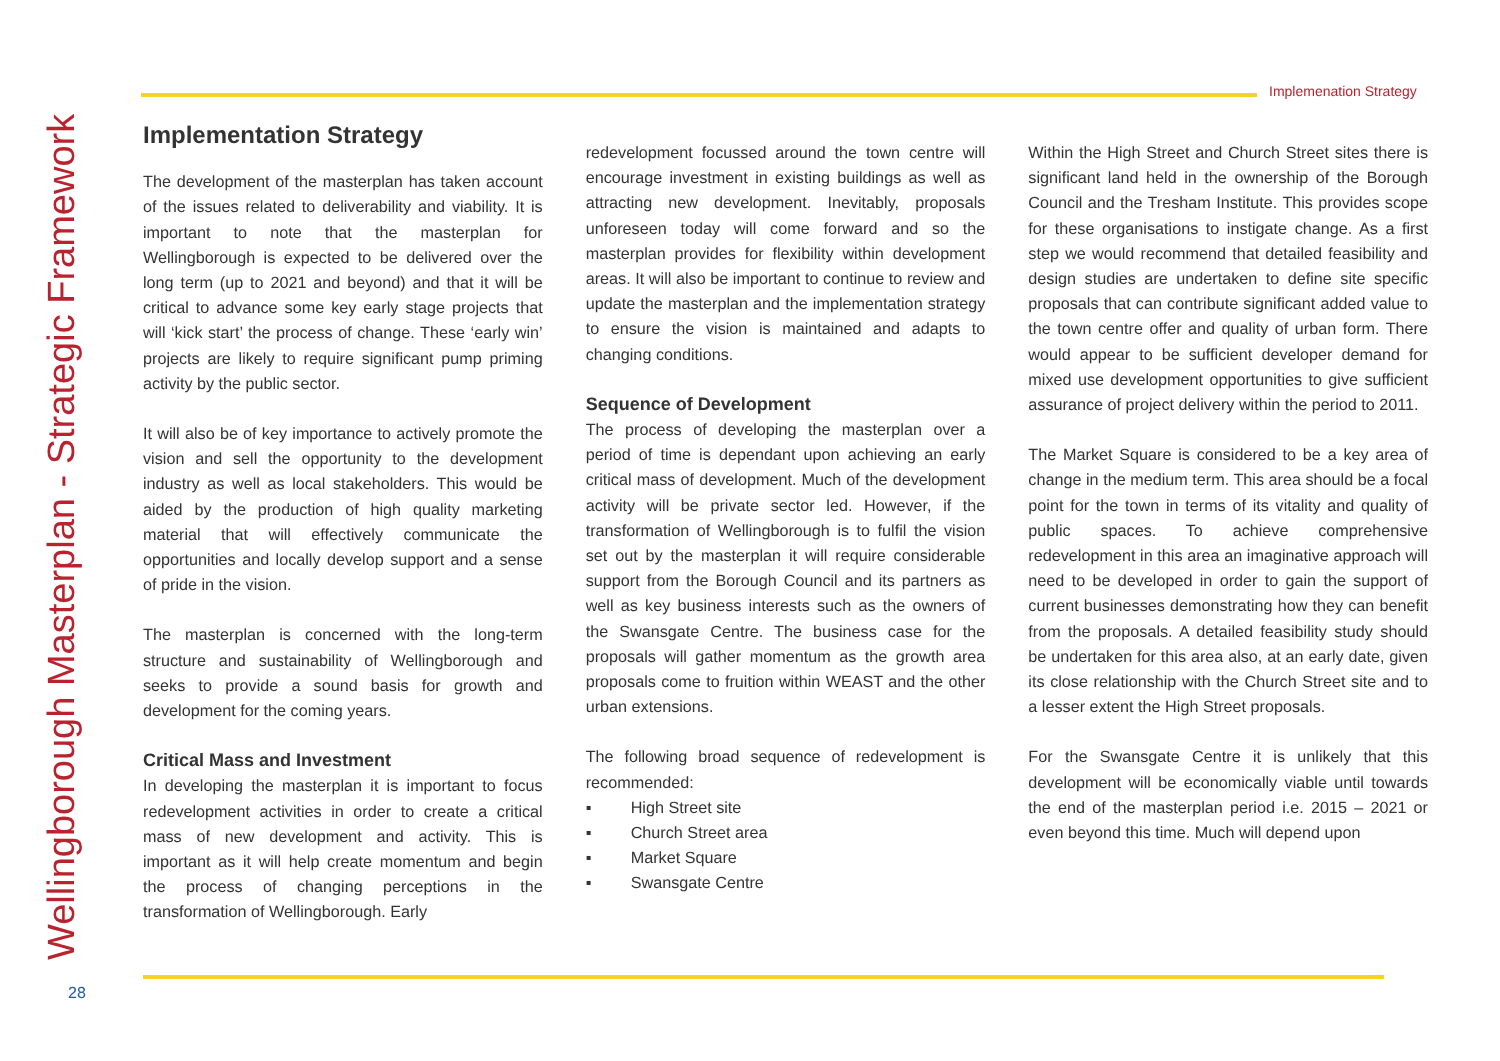Implemenation Strategy
Wellingborough Masterplan - Strategic Framework
Implementation Strategy
The development of the masterplan has taken account of the issues related to deliverability and viability. It is important to note that the masterplan for Wellingborough is expected to be delivered over the long term (up to 2021 and beyond) and that it will be critical to advance some key early stage projects that will ‘kick start’ the process of change. These ‘early win’ projects are likely to require significant pump priming activity by the public sector.
It will also be of key importance to actively promote the vision and sell the opportunity to the development industry as well as local stakeholders. This would be aided by the production of high quality marketing material that will effectively communicate the opportunities and locally develop support and a sense of pride in the vision.
The masterplan is concerned with the long-term structure and sustainability of Wellingborough and seeks to provide a sound basis for growth and development for the coming years.
Critical Mass and Investment
In developing the masterplan it is important to focus redevelopment activities in order to create a critical mass of new development and activity. This is important as it will help create momentum and begin the process of changing perceptions in the transformation of Wellingborough. Early
redevelopment focussed around the town centre will encourage investment in existing buildings as well as attracting new development. Inevitably, proposals unforeseen today will come forward and so the masterplan provides for flexibility within development areas. It will also be important to continue to review and update the masterplan and the implementation strategy to ensure the vision is maintained and adapts to changing conditions.
Sequence of Development
The process of developing the masterplan over a period of time is dependant upon achieving an early critical mass of development. Much of the development activity will be private sector led. However, if the transformation of Wellingborough is to fulfil the vision set out by the masterplan it will require considerable support from the Borough Council and its partners as well as key business interests such as the owners of the Swansgate Centre. The business case for the proposals will gather momentum as the growth area proposals come to fruition within WEAST and the other urban extensions.
The following broad sequence of redevelopment is recommended:
▪ High Street site
▪ Church Street area
▪ Market Square
▪ Swansgate Centre
Within the High Street and Church Street sites there is significant land held in the ownership of the Borough Council and the Tresham Institute. This provides scope for these organisations to instigate change. As a first step we would recommend that detailed feasibility and design studies are undertaken to define site specific proposals that can contribute significant added value to the town centre offer and quality of urban form. There would appear to be sufficient developer demand for mixed use development opportunities to give sufficient assurance of project delivery within the period to 2011.
The Market Square is considered to be a key area of change in the medium term. This area should be a focal point for the town in terms of its vitality and quality of public spaces. To achieve comprehensive redevelopment in this area an imaginative approach will need to be developed in order to gain the support of current businesses demonstrating how they can benefit from the proposals. A detailed feasibility study should be undertaken for this area also, at an early date, given its close relationship with the Church Street site and to a lesser extent the High Street proposals.
For the Swansgate Centre it is unlikely that this development will be economically viable until towards the end of the masterplan period i.e. 2015 – 2021 or even beyond this time. Much will depend upon
28